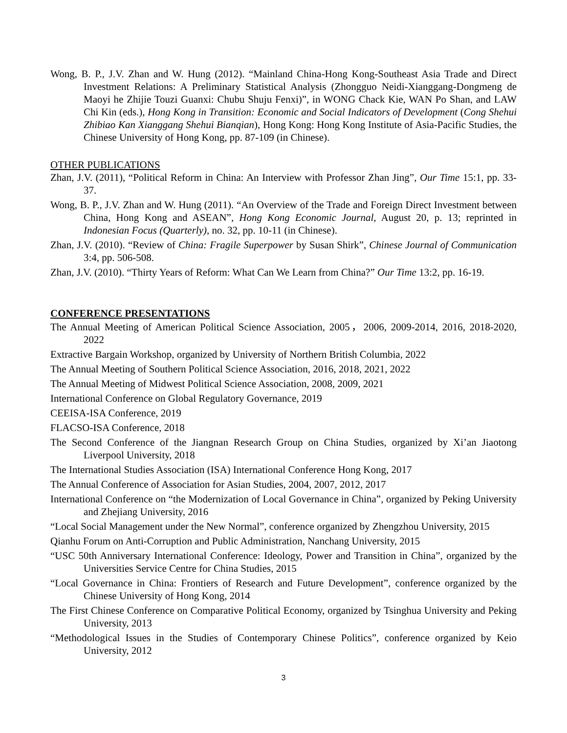Wong, B. P., J.V. Zhan and W. Hung (2012). “Mainland China-Hong Kong-Southeast Asia Trade and Direct Investment Relations: A Preliminary Statistical Analysis (Zhongguo Neidi-Xianggang-Dongmeng de Maoyi he Zhijie Touzi Guanxi: Chubu Shuju Fenxi)”, in WONG Chack Kie, WAN Po Shan, and LAW Chi Kin (eds.), Hong Kong in Transition: Economic and Social Indicators of Development (Cong Shehui Zhibiao Kan Xianggang Shehui Bianqian), Hong Kong: Hong Kong Institute of Asia-Pacific Studies, the Chinese University of Hong Kong, pp. 87-109 (in Chinese).
OTHER PUBLICATIONS
Zhan, J.V. (2011), “Political Reform in China: An Interview with Professor Zhan Jing”, Our Time 15:1, pp. 33-37.
Wong, B. P., J.V. Zhan and W. Hung (2011). “An Overview of the Trade and Foreign Direct Investment between China, Hong Kong and ASEAN”, Hong Kong Economic Journal, August 20, p. 13; reprinted in Indonesian Focus (Quarterly), no. 32, pp. 10-11 (in Chinese).
Zhan, J.V. (2010). “Review of China: Fragile Superpower by Susan Shirk”, Chinese Journal of Communication 3:4, pp. 506-508.
Zhan, J.V. (2010). “Thirty Years of Reform: What Can We Learn from China?” Our Time 13:2, pp. 16-19.
CONFERENCE PRESENTATIONS
The Annual Meeting of American Political Science Association, 2005，2006, 2009-2014, 2016, 2018-2020, 2022
Extractive Bargain Workshop, organized by University of Northern British Columbia, 2022
The Annual Meeting of Southern Political Science Association, 2016, 2018, 2021, 2022
The Annual Meeting of Midwest Political Science Association, 2008, 2009, 2021
International Conference on Global Regulatory Governance, 2019
CEEISA-ISA Conference, 2019
FLACSO-ISA Conference, 2018
The Second Conference of the Jiangnan Research Group on China Studies, organized by Xi’an Jiaotong Liverpool University, 2018
The International Studies Association (ISA) International Conference Hong Kong, 2017
The Annual Conference of Association for Asian Studies, 2004, 2007, 2012, 2017
International Conference on “the Modernization of Local Governance in China”, organized by Peking University and Zhejiang University, 2016
“Local Social Management under the New Normal”, conference organized by Zhengzhou University, 2015
Qianhu Forum on Anti-Corruption and Public Administration, Nanchang University, 2015
“USC 50th Anniversary International Conference: Ideology, Power and Transition in China”, organized by the Universities Service Centre for China Studies, 2015
“Local Governance in China: Frontiers of Research and Future Development”, conference organized by the Chinese University of Hong Kong, 2014
The First Chinese Conference on Comparative Political Economy, organized by Tsinghua University and Peking University, 2013
“Methodological Issues in the Studies of Contemporary Chinese Politics”, conference organized by Keio University, 2012
3